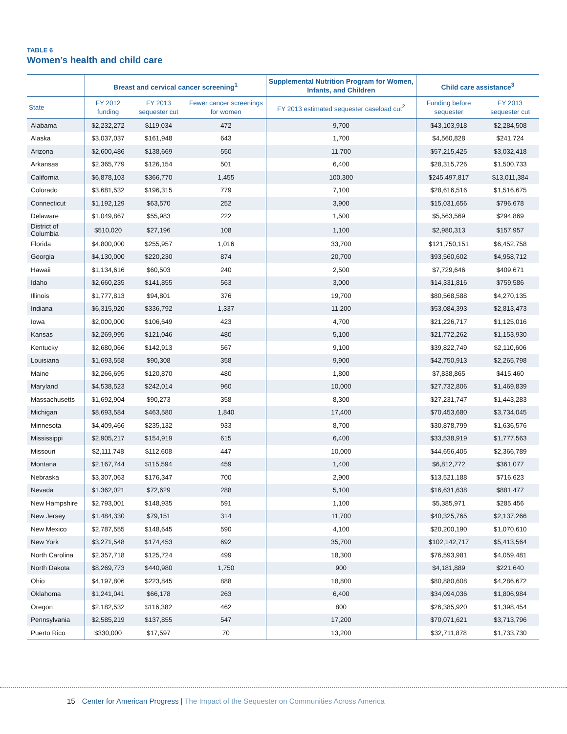TABLE 6
Women’s health and child care
| | Breast and cervical cancer screening<sup>1</sup> | | | Supplemental Nutrition Program for Women, Infants, and Children | Child care assistance<sup>3</sup> | |
| --- | --- | --- | --- | --- | --- | --- |
| State | FY 2012 funding | FY 2013 sequester cut | Fewer cancer screenings for women | FY 2013 estimated sequester caseload cut<sup>2</sup> | Funding before sequester | FY 2013 sequester cut |
| Alabama | $2,232,272 | $119,034 | 472 | 9,700 | $43,103,918 | $2,284,508 |
| Alaska | $3,037,037 | $161,948 | 643 | 1,700 | $4,560,828 | $241,724 |
| Arizona | $2,600,486 | $138,669 | 550 | 11,700 | $57,215,425 | $3,032,418 |
| Arkansas | $2,365,779 | $126,154 | 501 | 6,400 | $28,315,726 | $1,500,733 |
| California | $6,878,103 | $366,770 | 1,455 | 100,300 | $245,497,817 | $13,011,384 |
| Colorado | $3,681,532 | $196,315 | 779 | 7,100 | $28,616,516 | $1,516,675 |
| Connecticut | $1,192,129 | $63,570 | 252 | 3,900 | $15,031,656 | $796,678 |
| Delaware | $1,049,867 | $55,983 | 222 | 1,500 | $5,563,569 | $294,869 |
| District of Columbia | $510,020 | $27,196 | 108 | 1,100 | $2,980,313 | $157,957 |
| Florida | $4,800,000 | $255,957 | 1,016 | 33,700 | $121,750,151 | $6,452,758 |
| Georgia | $4,130,000 | $220,230 | 874 | 20,700 | $93,560,602 | $4,958,712 |
| Hawaii | $1,134,616 | $60,503 | 240 | 2,500 | $7,729,646 | $409,671 |
| Idaho | $2,660,235 | $141,855 | 563 | 3,000 | $14,331,816 | $759,586 |
| Illinois | $1,777,813 | $94,801 | 376 | 19,700 | $80,568,588 | $4,270,135 |
| Indiana | $6,315,920 | $336,792 | 1,337 | 11,200 | $53,084,393 | $2,813,473 |
| Iowa | $2,000,000 | $106,649 | 423 | 4,700 | $21,226,717 | $1,125,016 |
| Kansas | $2,269,995 | $121,046 | 480 | 5,100 | $21,772,262 | $1,153,930 |
| Kentucky | $2,680,066 | $142,913 | 567 | 9,100 | $39,822,749 | $2,110,606 |
| Louisiana | $1,693,558 | $90,308 | 358 | 9,900 | $42,750,913 | $2,265,798 |
| Maine | $2,266,695 | $120,870 | 480 | 1,800 | $7,838,865 | $415,460 |
| Maryland | $4,538,523 | $242,014 | 960 | 10,000 | $27,732,806 | $1,469,839 |
| Massachusetts | $1,692,904 | $90,273 | 358 | 8,300 | $27,231,747 | $1,443,283 |
| Michigan | $8,693,584 | $463,580 | 1,840 | 17,400 | $70,453,680 | $3,734,045 |
| Minnesota | $4,409,466 | $235,132 | 933 | 8,700 | $30,878,799 | $1,636,576 |
| Mississippi | $2,905,217 | $154,919 | 615 | 6,400 | $33,538,919 | $1,777,563 |
| Missouri | $2,111,748 | $112,608 | 447 | 10,000 | $44,656,405 | $2,366,789 |
| Montana | $2,167,744 | $115,594 | 459 | 1,400 | $6,812,772 | $361,077 |
| Nebraska | $3,307,063 | $176,347 | 700 | 2,900 | $13,521,188 | $716,623 |
| Nevada | $1,362,021 | $72,629 | 288 | 5,100 | $16,631,638 | $881,477 |
| New Hampshire | $2,793,001 | $148,935 | 591 | 1,100 | $5,385,971 | $285,456 |
| New Jersey | $1,484,330 | $79,151 | 314 | 11,700 | $40,325,765 | $2,137,266 |
| New Mexico | $2,787,555 | $148,645 | 590 | 4,100 | $20,200,190 | $1,070,610 |
| New York | $3,271,548 | $174,453 | 692 | 35,700 | $102,142,717 | $5,413,564 |
| North Carolina | $2,357,718 | $125,724 | 499 | 18,300 | $76,593,981 | $4,059,481 |
| North Dakota | $8,269,773 | $440,980 | 1,750 | 900 | $4,181,889 | $221,640 |
| Ohio | $4,197,806 | $223,845 | 888 | 18,800 | $80,880,608 | $4,286,672 |
| Oklahoma | $1,241,041 | $66,178 | 263 | 6,400 | $34,094,036 | $1,806,984 |
| Oregon | $2,182,532 | $116,382 | 462 | 800 | $26,385,920 | $1,398,454 |
| Pennsylvania | $2,585,219 | $137,855 | 547 | 17,200 | $70,071,621 | $3,713,796 |
| Puerto Rico | $330,000 | $17,597 | 70 | 13,200 | $32,711,878 | $1,733,730 |
15 Center for American Progress | The Impact of the Sequester on Communities Across America